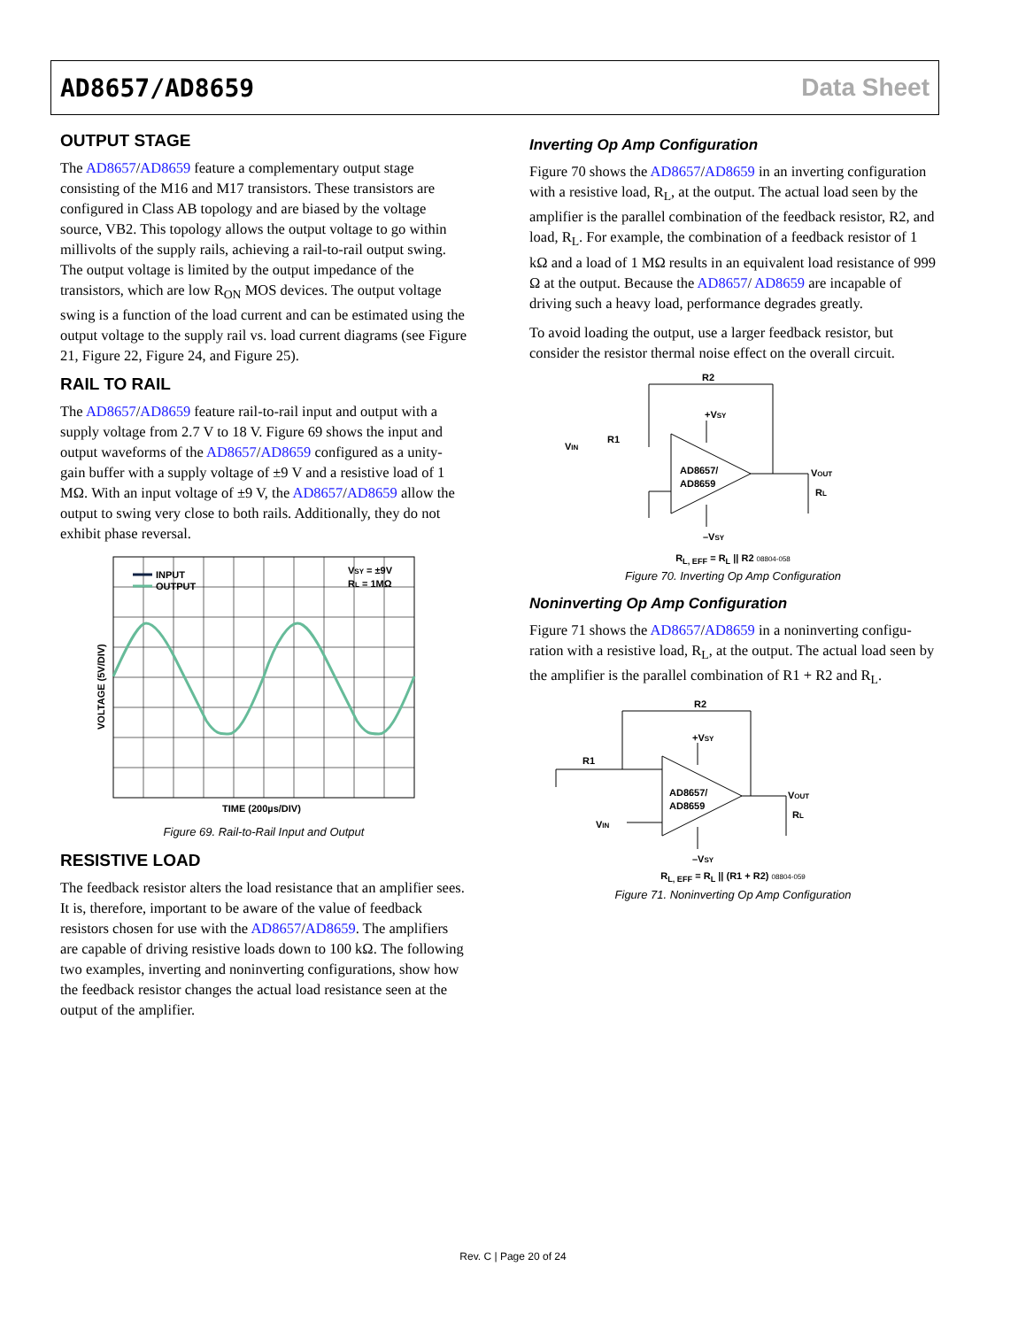AD8657/AD8659 Data Sheet
OUTPUT STAGE
The AD8657/AD8659 feature a complementary output stage consisting of the M16 and M17 transistors. These transistors are configured in Class AB topology and are biased by the voltage source, VB2. This topology allows the output voltage to go within millivolts of the supply rails, achieving a rail-to-rail output swing. The output voltage is limited by the output impedance of the transistors, which are low R<sub>ON</sub> MOS devices. The output voltage swing is a function of the load current and can be estimated using the output voltage to the supply rail vs. load current diagrams (see Figure 21, Figure 22, Figure 24, and Figure 25).
RAIL TO RAIL
The AD8657/AD8659 feature rail-to-rail input and output with a supply voltage from 2.7 V to 18 V. Figure 69 shows the input and output waveforms of the AD8657/AD8659 configured as a unity-gain buffer with a supply voltage of ±9 V and a resistive load of 1 MΩ. With an input voltage of ±9 V, the AD8657/AD8659 allow the output to swing very close to both rails. Additionally, they do not exhibit phase reversal.
INPUT
OUTPUT
VSY = ±9V
RL = 1MΩ
VOLTAGE (5V/DIV)
TIME (200µs/DIV)
Figure 69. Rail-to-Rail Input and Output
RESISTIVE LOAD
The feedback resistor alters the load resistance that an amplifier sees. It is, therefore, important to be aware of the value of feed­back resistors chosen for use with the AD8657/AD8659. The amplifiers are capable of driving resistive loads down to 100 kΩ. The following two examples, inverting and noninverting configurations, show how the feedback resistor changes the actual load resistance seen at the output of the amplifier.
Inverting Op Amp Configuration
Figure 70 shows the AD8657/AD8659 in an inverting configu­ration with a resistive load, R<sub>L</sub>, at the output. The actual load seen by the amplifier is the parallel combination of the feedback resistor, R2, and load, R<sub>L</sub>. For example, the combination of a feed­back resistor of 1 kΩ and a load of 1 MΩ results in an equivalent load resistance of 999 Ω at the output. Because the AD8657/ AD8659 are incapable of driving such a heavy load, performance degrades greatly.
To avoid loading the output, use a larger feedback resistor, but consider the resistor thermal noise effect on the overall circuit.
R2
+VSY
R1
VIN
AD8657/
AD8659
VOUT
RL
–VSY
R<sub>L, EFF</sub> = R<sub>L</sub> || R2 08804-058
Figure 70. Inverting Op Amp Configuration
Noninverting Op Amp Configuration
Figure 71 shows the AD8657/AD8659 in a noninverting configu­ration with a resistive load, R<sub>L</sub>, at the output. The actual load seen by the amplifier is the parallel combination of R1 + R2 and R<sub>L</sub>.
R2
+VSY
R1
VIN
AD8657/
AD8659
VOUT
RL
–VSY
R<sub>L, EFF</sub> = R<sub>L</sub> || (R1 + R2) 08804-059
Figure 71. Noninverting Op Amp Configuration
Rev. C | Page 20 of 24